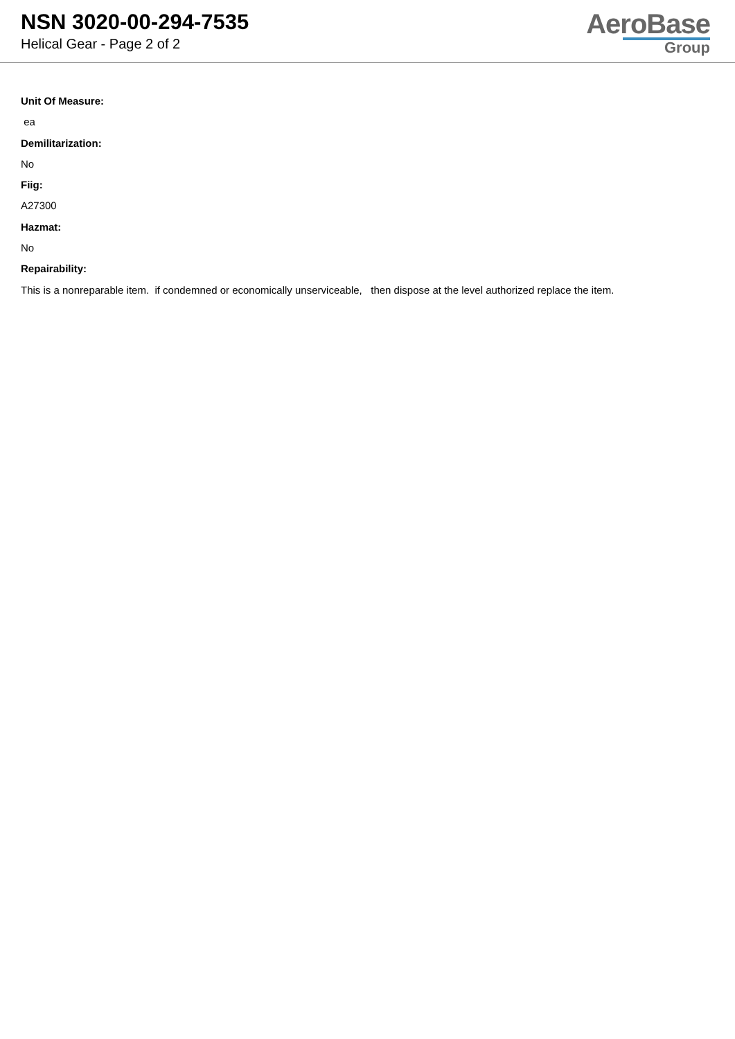NSN 3020-00-294-7535
Helical Gear - Page 2 of 2
AeroBase
Group
Unit Of Measure:
ea
Demilitarization:
No
Fiig:
A27300
Hazmat:
No
Repairability:
This is a nonreparable item. if condemned or economically unserviceable, then dispose at the level authorized replace the item.